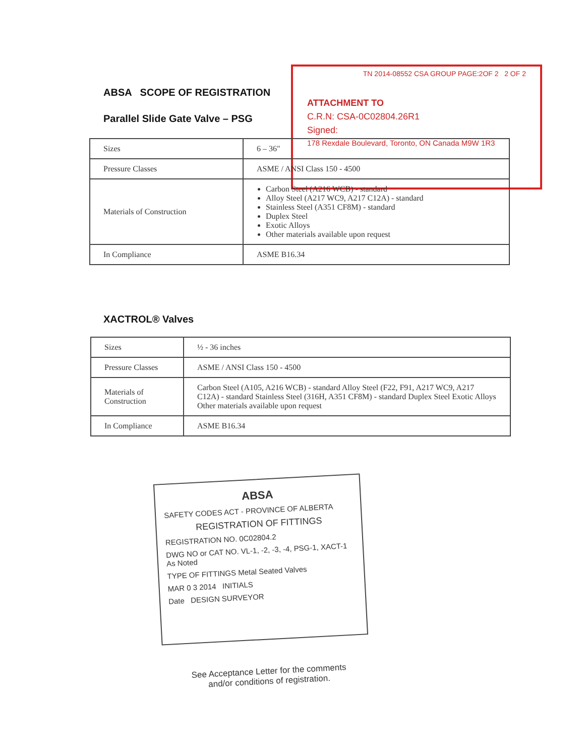ABSA SCOPE OF REGISTRATION
TN 2014-08552 CSA GROUP PAGE:2OF 2 2 OF 2
ATTACHMENT TO
C.R.N: CSA-0C02804.26R1
Signed:
178 Rexdale Boulevard, Toronto, ON Canada M9W 1R3
Parallel Slide Gate Valve – PSG
| Sizes | 6 – 36" |
| Pressure Classes | ASME / ANSI Class 150 - 4500 |
| Materials of Construction | Carbon Steel (A216 WCB) - standard Alloy Steel (A217 WC9, A217 C12A) - standard Stainless Steel (A351 CF8M) - standard Duplex Steel Exotic Alloys Other materials available upon request |
| In Compliance | ASME B16.34 |
XACTROL® Valves
| Sizes | ½ - 36 inches |
| Pressure Classes | ASME / ANSI Class 150 - 4500 |
| Materials of Construction | Carbon Steel (A105, A216 WCB) - standard Alloy Steel (F22, F91, A217 WC9, A217 C12A) - standard Stainless Steel (316H, A351 CF8M) - standard Duplex Steel Exotic Alloys Other materials available upon request |
| In Compliance | ASME B16.34 |
ABSA
SAFETY CODES ACT - PROVINCE OF ALBERTA
REGISTRATION OF FITTINGS
REGISTRATION NO. 0C02804.2
DWG NO or CAT NO. VL-1, -2, -3, -4, PSG-1, XACT-1 As Noted
TYPE OF FITTINGS Metal Seated Valves
MAR 0 3 2014 INITIALS
Date DESIGN SURVEYOR
See Acceptance Letter for the comments
and/or conditions of registration.